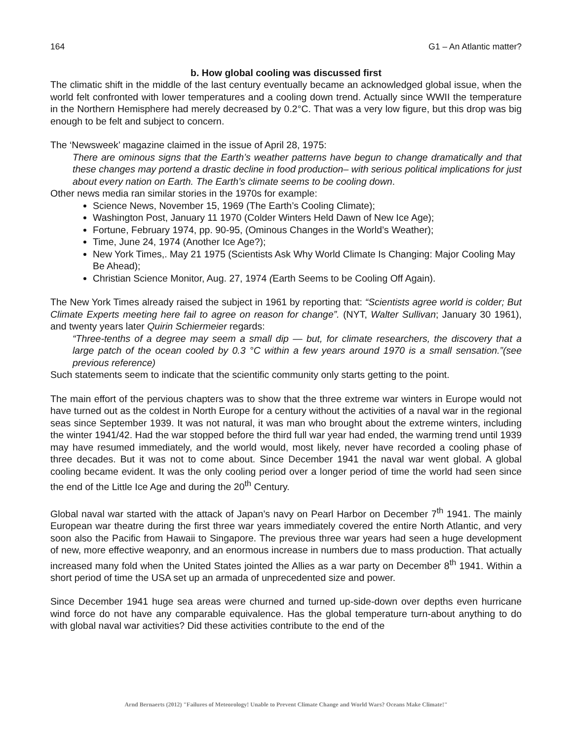164 G1 – An Atlantic matter?
b. How global cooling was discussed first
The climatic shift in the middle of the last century eventually became an acknowledged global issue, when the world felt confronted with lower temperatures and a cooling down trend. Actually since WWII the temperature in the Northern Hemisphere had merely decreased by 0.2°C. That was a very low figure, but this drop was big enough to be felt and subject to concern.
The ‘Newsweek’ magazine claimed in the issue of April 28, 1975:
There are ominous signs that the Earth’s weather patterns have begun to change dramatically and that these changes may portend a drastic decline in food production– with serious political implications for just about every nation on Earth. The Earth’s climate seems to be cooling down.
Other news media ran similar stories in the 1970s for example:
Science News, November 15, 1969 (The Earth’s Cooling Climate);
Washington Post, January 11 1970 (Colder Winters Held Dawn of New Ice Age);
Fortune, February 1974, pp. 90-95, (Ominous Changes in the World’s Weather);
Time, June 24, 1974 (Another Ice Age?);
New York Times,. May 21 1975 (Scientists Ask Why World Climate Is Changing: Major Cooling May Be Ahead);
Christian Science Monitor, Aug. 27, 1974 (Earth Seems to be Cooling Off Again).
The New York Times already raised the subject in 1961 by reporting that: “Scientists agree world is colder; But Climate Experts meeting here fail to agree on reason for change”. (NYT, Walter Sullivan; January 30 1961), and twenty years later Quirin Schiermeier regards:
“Three-tenths of a degree may seem a small dip — but, for climate researchers, the discovery that a large patch of the ocean cooled by 0.3 °C within a few years around 1970 is a small sensation.”(see previous reference)
Such statements seem to indicate that the scientific community only starts getting to the point.
The main effort of the pervious chapters was to show that the three extreme war winters in Europe would not have turned out as the coldest in North Europe for a century without the activities of a naval war in the regional seas since September 1939. It was not natural, it was man who brought about the extreme winters, including the winter 1941/42. Had the war stopped before the third full war year had ended, the warming trend until 1939 may have resumed immediately, and the world would, most likely, never have recorded a cooling phase of three decades. But it was not to come about. Since December 1941 the naval war went global. A global cooling became evident. It was the only cooling period over a longer period of time the world had seen since the end of the Little Ice Age and during the 20<sup>th</sup> Century.
Global naval war started with the attack of Japan’s navy on Pearl Harbor on December 7<sup>th</sup> 1941. The mainly European war theatre during the first three war years immediately covered the entire North Atlantic, and very soon also the Pacific from Hawaii to Singapore. The previous three war years had seen a huge development of new, more effective weaponry, and an enormous increase in numbers due to mass production. That actually increased many fold when the United States jointed the Allies as a war party on December 8<sup>th</sup> 1941. Within a short period of time the USA set up an armada of unprecedented size and power.
Since December 1941 huge sea areas were churned and turned up-side-down over depths even hurricane wind force do not have any comparable equivalence. Has the global temperature turn-about anything to do with global naval war activities? Did these activities contribute to the end of the
Arnd Bernaerts (2012) "Failures of Meteorology! Unable to Prevent Climate Change and World Wars? Oceans Make Climate!"